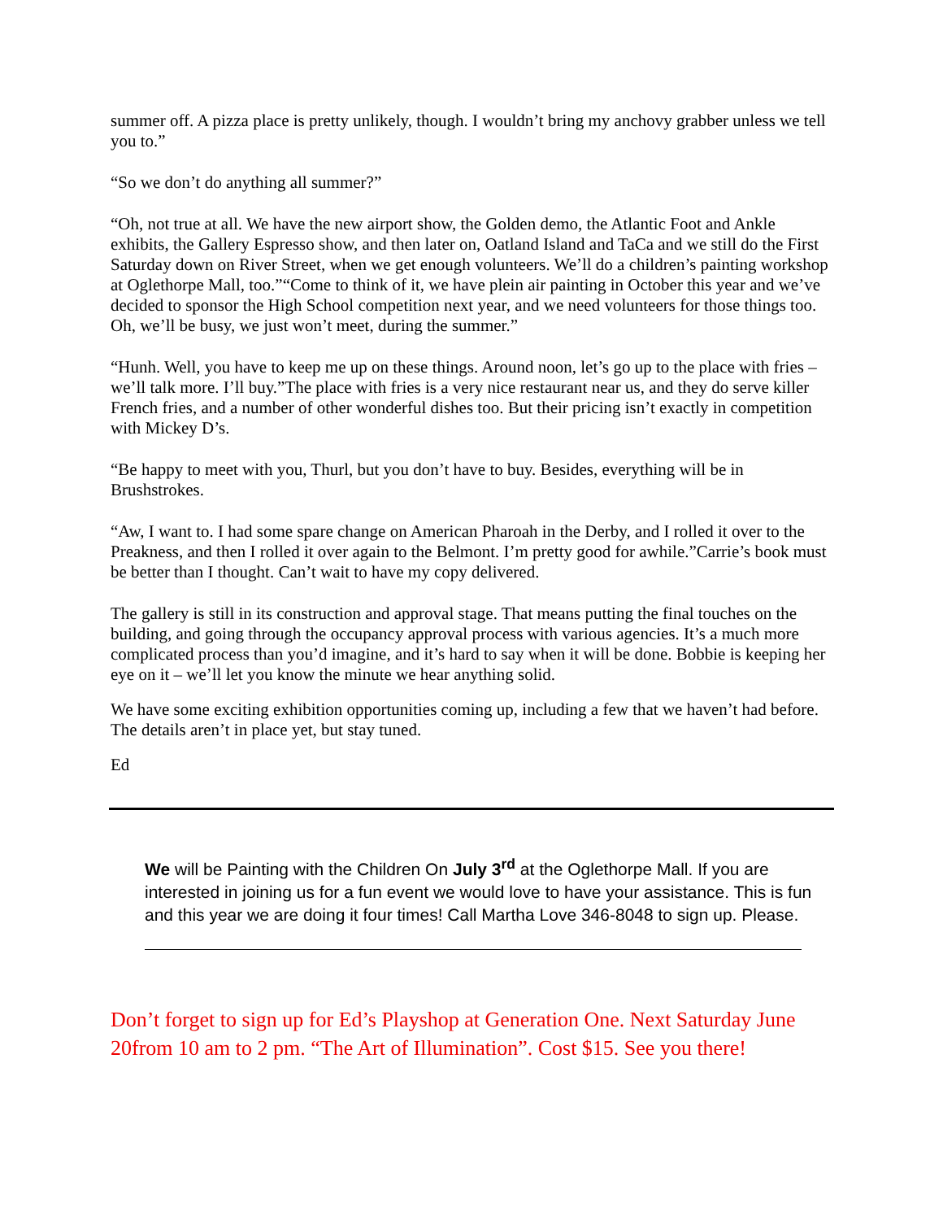summer off. A pizza place is pretty unlikely, though. I wouldn’t bring my anchovy grabber unless we tell you to.”
“So we don’t do anything all summer?”
“Oh, not true at all. We have the new airport show, the Golden demo, the Atlantic Foot and Ankle exhibits, the Gallery Espresso show, and then later on, Oatland Island and TaCa and we still do the First Saturday down on River Street, when we get enough volunteers. We’ll do a children’s painting workshop at Oglethorpe Mall, too.”“Come to think of it, we have plein air painting in October this year and we’ve decided to sponsor the High School competition next year, and we need volunteers for those things too. Oh, we’ll be busy, we just won’t meet, during the summer.”
“Hunh. Well, you have to keep me up on these things. Around noon, let’s go up to the place with fries – we’ll talk more. I’ll buy.”The place with fries is a very nice restaurant near us, and they do serve killer French fries, and a number of other wonderful dishes too. But their pricing isn’t exactly in competition with Mickey D’s.
“Be happy to meet with you, Thurl, but you don’t have to buy. Besides, everything will be in Brushstrokes.
“Aw, I want to. I had some spare change on American Pharoah in the Derby, and I rolled it over to the Preakness, and then I rolled it over again to the Belmont. I’m pretty good for awhile.”Carrie’s book must be better than I thought. Can’t wait to have my copy delivered.
The gallery is still in its construction and approval stage. That means putting the final touches on the building, and going through the occupancy approval process with various agencies. It’s a much more complicated process than you’d imagine, and it’s hard to say when it will be done. Bobbie is keeping her eye on it – we’ll let you know the minute we hear anything solid.
We have some exciting exhibition opportunities coming up, including a few that we haven’t had before. The details aren’t in place yet, but stay tuned.
Ed
We will be Painting with the Children On July 3<sup>rd</sup> at the Oglethorpe Mall. If you are interested in joining us for a fun event we would love to have your assistance. This is fun and this year we are doing it four times! Call Martha Love 346-8048 to sign up. Please.
Don’t forget to sign up for Ed’s Playshop at Generation One. Next Saturday June 20from 10 am to 2 pm. “The Art of Illumination”. Cost $15. See you there!